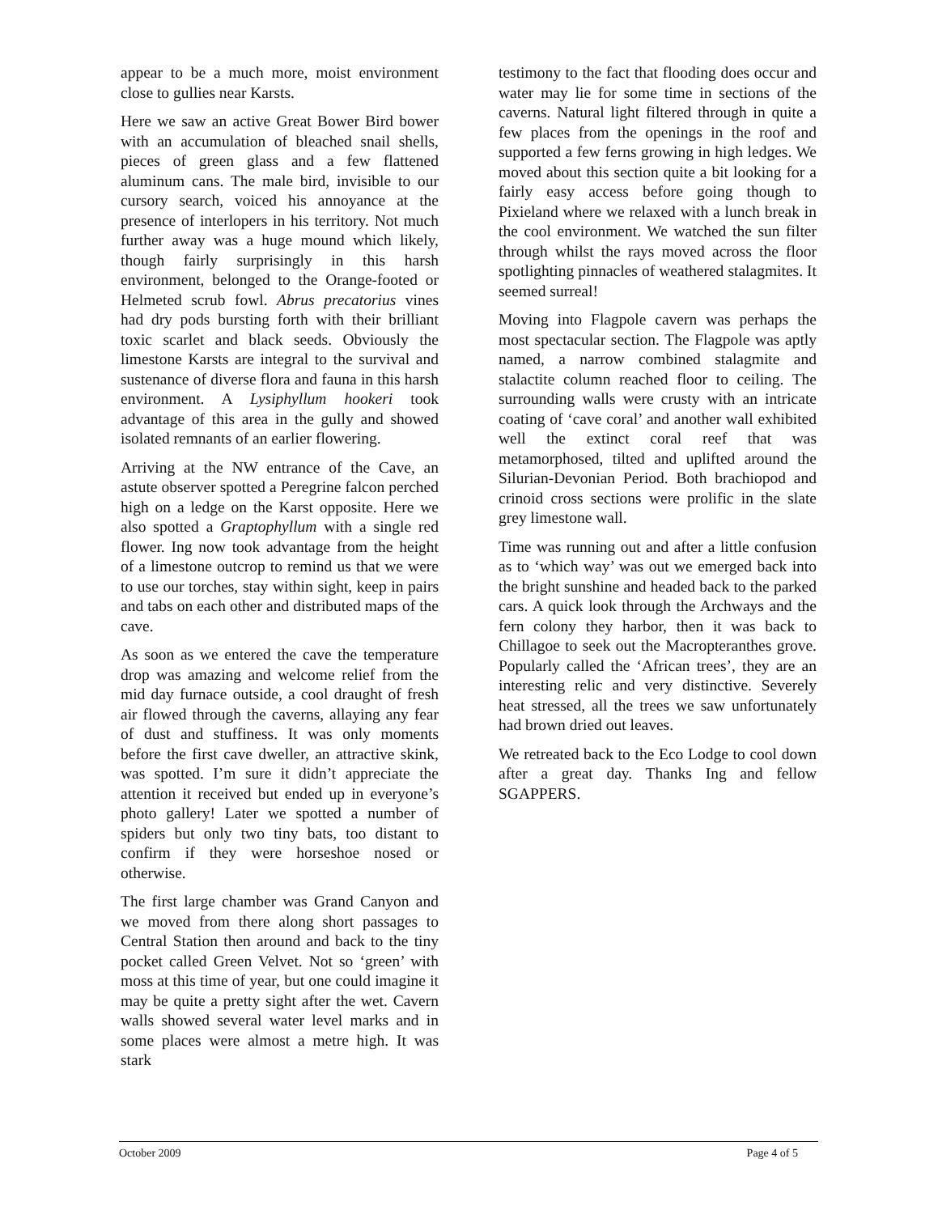appear to be a much more, moist environment close to gullies near Karsts.
Here we saw an active Great Bower Bird bower with an accumulation of bleached snail shells, pieces of green glass and a few flattened aluminum cans. The male bird, invisible to our cursory search, voiced his annoyance at the presence of interlopers in his territory. Not much further away was a huge mound which likely, though fairly surprisingly in this harsh environment, belonged to the Orange-footed or Helmeted scrub fowl. Abrus precatorius vines had dry pods bursting forth with their brilliant toxic scarlet and black seeds. Obviously the limestone Karsts are integral to the survival and sustenance of diverse flora and fauna in this harsh environment. A Lysiphyllum hookeri took advantage of this area in the gully and showed isolated remnants of an earlier flowering.
Arriving at the NW entrance of the Cave, an astute observer spotted a Peregrine falcon perched high on a ledge on the Karst opposite. Here we also spotted a Graptophyllum with a single red flower. Ing now took advantage from the height of a limestone outcrop to remind us that we were to use our torches, stay within sight, keep in pairs and tabs on each other and distributed maps of the cave.
As soon as we entered the cave the temperature drop was amazing and welcome relief from the mid day furnace outside, a cool draught of fresh air flowed through the caverns, allaying any fear of dust and stuffiness. It was only moments before the first cave dweller, an attractive skink, was spotted. I’m sure it didn’t appreciate the attention it received but ended up in everyone’s photo gallery! Later we spotted a number of spiders but only two tiny bats, too distant to confirm if they were horseshoe nosed or otherwise.
The first large chamber was Grand Canyon and we moved from there along short passages to Central Station then around and back to the tiny pocket called Green Velvet. Not so ‘green’ with moss at this time of year, but one could imagine it may be quite a pretty sight after the wet. Cavern walls showed several water level marks and in some places were almost a metre high. It was stark
testimony to the fact that flooding does occur and water may lie for some time in sections of the caverns. Natural light filtered through in quite a few places from the openings in the roof and supported a few ferns growing in high ledges. We moved about this section quite a bit looking for a fairly easy access before going though to Pixieland where we relaxed with a lunch break in the cool environment. We watched the sun filter through whilst the rays moved across the floor spotlighting pinnacles of weathered stalagmites. It seemed surreal!
Moving into Flagpole cavern was perhaps the most spectacular section. The Flagpole was aptly named, a narrow combined stalagmite and stalactite column reached floor to ceiling. The surrounding walls were crusty with an intricate coating of ‘cave coral’ and another wall exhibited well the extinct coral reef that was metamorphosed, tilted and uplifted around the Silurian-Devonian Period. Both brachiopod and crinoid cross sections were prolific in the slate grey limestone wall.
Time was running out and after a little confusion as to ‘which way’ was out we emerged back into the bright sunshine and headed back to the parked cars. A quick look through the Archways and the fern colony they harbor, then it was back to Chillagoe to seek out the Macropteranthes grove. Popularly called the ‘African trees’, they are an interesting relic and very distinctive. Severely heat stressed, all the trees we saw unfortunately had brown dried out leaves.
We retreated back to the Eco Lodge to cool down after a great day. Thanks Ing and fellow SGAPPERS.
October 2009 Page 4 of 5